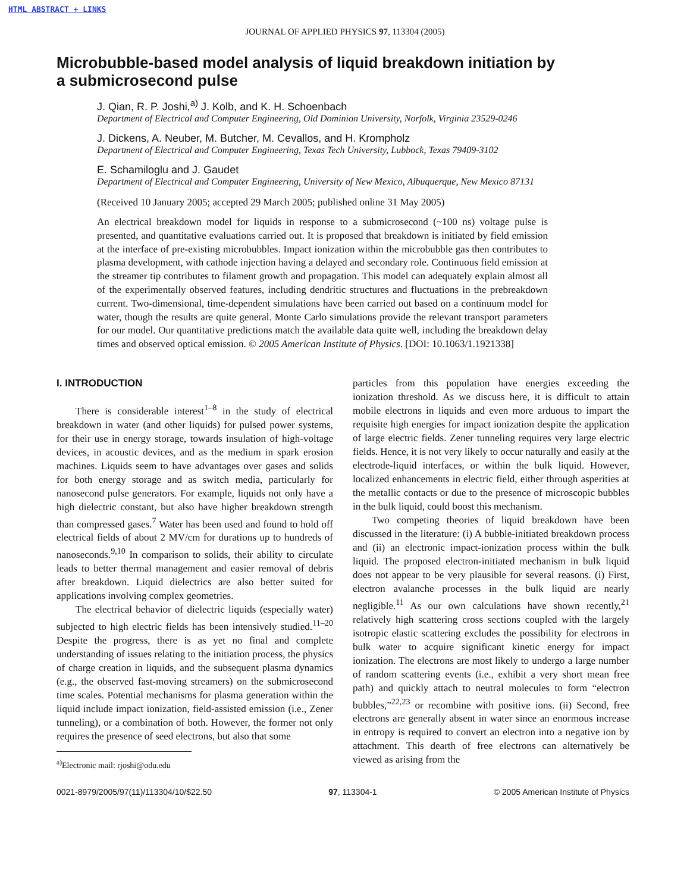HTML ABSTRACT + LINKS
JOURNAL OF APPLIED PHYSICS 97, 113304 (2005)
Microbubble-based model analysis of liquid breakdown initiation by a submicrosecond pulse
J. Qian, R. P. Joshi,<sup>a)</sup> J. Kolb, and K. H. Schoenbach
Department of Electrical and Computer Engineering, Old Dominion University, Norfolk, Virginia 23529-0246
J. Dickens, A. Neuber, M. Butcher, M. Cevallos, and H. Krompholz
Department of Electrical and Computer Engineering, Texas Tech University, Lubbock, Texas 79409-3102
E. Schamiloglu and J. Gaudet
Department of Electrical and Computer Engineering, University of New Mexico, Albuquerque, New Mexico 87131
(Received 10 January 2005; accepted 29 March 2005; published online 31 May 2005)
An electrical breakdown model for liquids in response to a submicrosecond (~100 ns) voltage pulse is presented, and quantitative evaluations carried out. It is proposed that breakdown is initiated by field emission at the interface of pre-existing microbubbles. Impact ionization within the microbubble gas then contributes to plasma development, with cathode injection having a delayed and secondary role. Continuous field emission at the streamer tip contributes to filament growth and propagation. This model can adequately explain almost all of the experimentally observed features, including dendritic structures and fluctuations in the prebreakdown current. Two-dimensional, time-dependent simulations have been carried out based on a continuum model for water, though the results are quite general. Monte Carlo simulations provide the relevant transport parameters for our model. Our quantitative predictions match the available data quite well, including the breakdown delay times and observed optical emission. © 2005 American Institute of Physics. [DOI: 10.1063/1.1921338]
I. INTRODUCTION
There is considerable interest<sup>1–8</sup> in the study of electrical breakdown in water (and other liquids) for pulsed power systems, for their use in energy storage, towards insulation of high-voltage devices, in acoustic devices, and as the medium in spark erosion machines. Liquids seem to have advantages over gases and solids for both energy storage and as switch media, particularly for nanosecond pulse generators. For example, liquids not only have a high dielectric constant, but also have higher breakdown strength than compressed gases.<sup>7</sup> Water has been used and found to hold off electrical fields of about 2 MV/cm for durations up to hundreds of nanoseconds.<sup>9,10</sup> In comparison to solids, their ability to circulate leads to better thermal management and easier removal of debris after breakdown. Liquid dielectrics are also better suited for applications involving complex geometries.
The electrical behavior of dielectric liquids (especially water) subjected to high electric fields has been intensively studied.<sup>11–20</sup> Despite the progress, there is as yet no final and complete understanding of issues relating to the initiation process, the physics of charge creation in liquids, and the subsequent plasma dynamics (e.g., the observed fast-moving streamers) on the submicrosecond time scales. Potential mechanisms for plasma generation within the liquid include impact ionization, field-assisted emission (i.e., Zener tunneling), or a combination of both. However, the former not only requires the presence of seed electrons, but also that some
<sup>a)</sup> Electronic mail: rjoshi@odu.edu
particles from this population have energies exceeding the ionization threshold. As we discuss here, it is difficult to attain mobile electrons in liquids and even more arduous to impart the requisite high energies for impact ionization despite the application of large electric fields. Zener tunneling requires very large electric fields. Hence, it is not very likely to occur naturally and easily at the electrode-liquid interfaces, or within the bulk liquid. However, localized enhancements in electric field, either through asperities at the metallic contacts or due to the presence of microscopic bubbles in the bulk liquid, could boost this mechanism.
Two competing theories of liquid breakdown have been discussed in the literature: (i) A bubble-initiated breakdown process and (ii) an electronic impact-ionization process within the bulk liquid. The proposed electron-initiated mechanism in bulk liquid does not appear to be very plausible for several reasons. (i) First, electron avalanche processes in the bulk liquid are nearly negligible.<sup>11</sup> As our own calculations have shown recently,<sup>21</sup> relatively high scattering cross sections coupled with the largely isotropic elastic scattering excludes the possibility for electrons in bulk water to acquire significant kinetic energy for impact ionization. The electrons are most likely to undergo a large number of random scattering events (i.e., exhibit a very short mean free path) and quickly attach to neutral molecules to form “electron bubbles,”<sup>22,23</sup> or recombine with positive ions. (ii) Second, free electrons are generally absent in water since an enormous increase in entropy is required to convert an electron into a negative ion by attachment. This dearth of free electrons can alternatively be viewed as arising from the
0021-8979/2005/97(11)/113304/10/$22.50 97, 113304-1 © 2005 American Institute of Physics